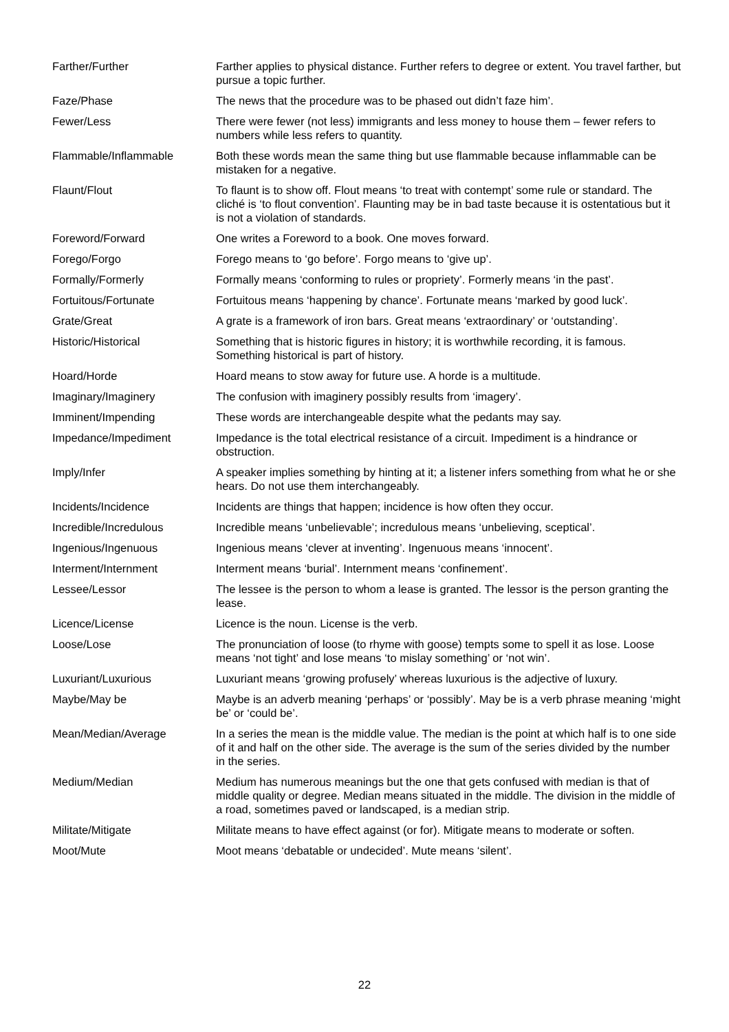| Farther/Further | Farther applies to physical distance. Further refers to degree or extent. You travel farther, but pursue a topic further. |
| Faze/Phase | The news that the procedure was to be phased out didn’t faze him’. |
| Fewer/Less | There were fewer (not less) immigrants and less money to house them – fewer refers to numbers while less refers to quantity. |
| Flammable/Inflammable | Both these words mean the same thing but use flammable because inflammable can be mistaken for a negative. |
| Flaunt/Flout | To flaunt is to show off. Flout means ‘to treat with contempt’ some rule or standard. The cliché is ‘to flout convention’. Flaunting may be in bad taste because it is ostentatious but it is not a violation of standards. |
| Foreword/Forward | One writes a Foreword to a book. One moves forward. |
| Forego/Forgo | Forego means to ‘go before’. Forgo means to ‘give up’. |
| Formally/Formerly | Formally means ‘conforming to rules or propriety’. Formerly means ‘in the past’. |
| Fortuitous/Fortunate | Fortuitous means ‘happening by chance’. Fortunate means ‘marked by good luck’. |
| Grate/Great | A grate is a framework of iron bars. Great means ‘extraordinary’ or ‘outstanding’. |
| Historic/Historical | Something that is historic figures in history; it is worthwhile recording, it is famous. Something historical is part of history. |
| Hoard/Horde | Hoard means to stow away for future use. A horde is a multitude. |
| Imaginary/Imaginery | The confusion with imaginery possibly results from ‘imagery’. |
| Imminent/Impending | These words are interchangeable despite what the pedants may say. |
| Impedance/Impediment | Impedance is the total electrical resistance of a circuit. Impediment is a hindrance or obstruction. |
| Imply/Infer | A speaker implies something by hinting at it; a listener infers something from what he or she hears. Do not use them interchangeably. |
| Incidents/Incidence | Incidents are things that happen; incidence is how often they occur. |
| Incredible/Incredulous | Incredible means ‘unbelievable’; incredulous means ‘unbelieving, sceptical’. |
| Ingenious/Ingenuous | Ingenious means ‘clever at inventing’. Ingenuous means ‘innocent’. |
| Interment/Internment | Interment means ‘burial’. Internment means ‘confinement’. |
| Lessee/Lessor | The lessee is the person to whom a lease is granted. The lessor is the person granting the lease. |
| Licence/License | Licence is the noun. License is the verb. |
| Loose/Lose | The pronunciation of loose (to rhyme with goose) tempts some to spell it as lose. Loose means ‘not tight’ and lose means ‘to mislay something’ or ‘not win’. |
| Luxuriant/Luxurious | Luxuriant means ‘growing profusely’ whereas luxurious is the adjective of luxury. |
| Maybe/May be | Maybe is an adverb meaning ‘perhaps’ or ‘possibly’. May be is a verb phrase meaning ‘might be’ or ‘could be’. |
| Mean/Median/Average | In a series the mean is the middle value. The median is the point at which half is to one side of it and half on the other side. The average is the sum of the series divided by the number in the series. |
| Medium/Median | Medium has numerous meanings but the one that gets confused with median is that of middle quality or degree. Median means situated in the middle. The division in the middle of a road, sometimes paved or landscaped, is a median strip. |
| Militate/Mitigate | Militate means to have effect against (or for). Mitigate means to moderate or soften. |
| Moot/Mute | Moot means ‘debatable or undecided’. Mute means ‘silent’. |
22